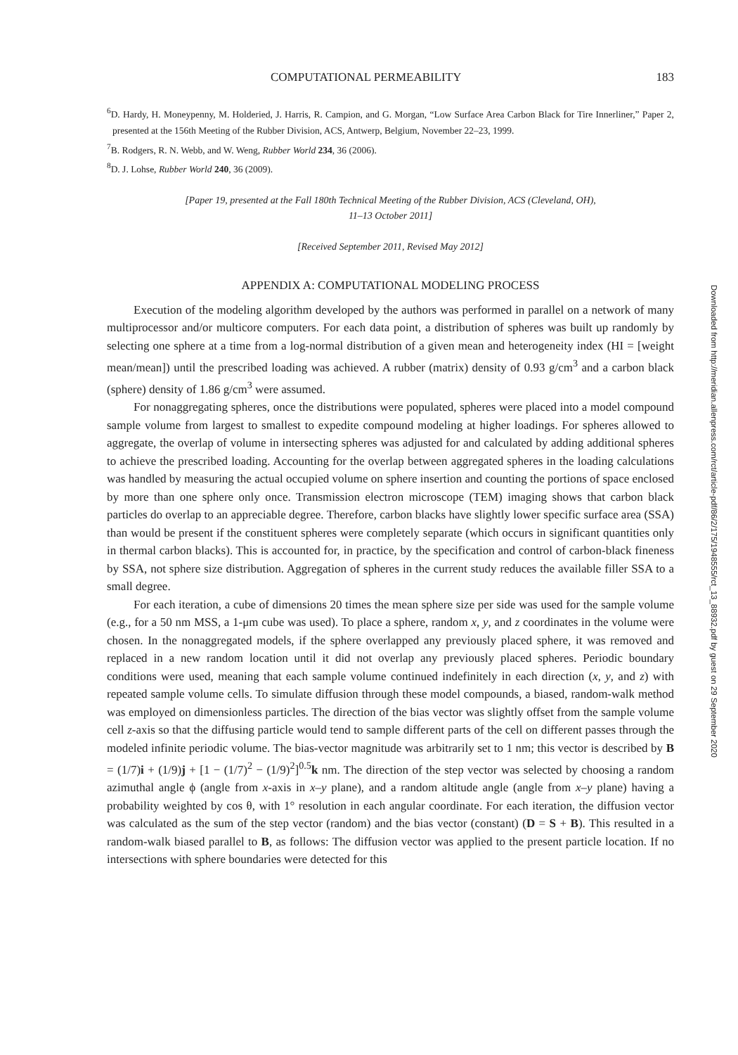COMPUTATIONAL PERMEABILITY 183
<sup>6</sup> D. Hardy, H. Moneypenny, M. Holderied, J. Harris, R. Campion, and G. Morgan, “Low Surface Area Carbon Black for Tire Innerliner,” Paper 2, presented at the 156th Meeting of the Rubber Division, ACS, Antwerp, Belgium, November 22–23, 1999.
<sup>7</sup>B. Rodgers, R. N. Webb, and W. Weng, Rubber World 234, 36 (2006).
<sup>8</sup> D. J. Lohse, Rubber World 240, 36 (2009).
[Paper 19, presented at the Fall 180th Technical Meeting of the Rubber Division, ACS (Cleveland, OH),
11–13 October 2011]
[Received September 2011, Revised May 2012]
APPENDIX A: COMPUTATIONAL MODELING PROCESS
Execution of the modeling algorithm developed by the authors was performed in parallel on a network of many multiprocessor and/or multicore computers. For each data point, a distribution of spheres was built up randomly by selecting one sphere at a time from a log-normal distribution of a given mean and heterogeneity index (HI = [weight mean/mean]) until the prescribed loading was achieved. A rubber (matrix) density of 0.93 g/cm<sup>3</sup> and a carbon black (sphere) density of 1.86 g/cm<sup>3</sup> were assumed.
For nonaggregating spheres, once the distributions were populated, spheres were placed into a model compound sample volume from largest to smallest to expedite compound modeling at higher loadings. For spheres allowed to aggregate, the overlap of volume in intersecting spheres was adjusted for and calculated by adding additional spheres to achieve the prescribed loading. Accounting for the overlap between aggregated spheres in the loading calculations was handled by measuring the actual occupied volume on sphere insertion and counting the portions of space enclosed by more than one sphere only once. Transmission electron microscope (TEM) imaging shows that carbon black particles do overlap to an appreciable degree. Therefore, carbon blacks have slightly lower specific surface area (SSA) than would be present if the constituent spheres were completely separate (which occurs in significant quantities only in thermal carbon blacks). This is accounted for, in practice, by the specification and control of carbon-black fineness by SSA, not sphere size distribution. Aggregation of spheres in the current study reduces the available filler SSA to a small degree.
For each iteration, a cube of dimensions 20 times the mean sphere size per side was used for the sample volume (e.g., for a 50 nm MSS, a 1-μm cube was used). To place a sphere, random x, y, and z coordinates in the volume were chosen. In the nonaggregated models, if the sphere overlapped any previously placed sphere, it was removed and replaced in a new random location until it did not overlap any previously placed spheres. Periodic boundary conditions were used, meaning that each sample volume continued indefinitely in each direction (x, y, and z) with repeated sample volume cells. To simulate diffusion through these model compounds, a biased, random-walk method was employed on dimensionless particles. The direction of the bias vector was slightly offset from the sample volume cell z-axis so that the diffusing particle would tend to sample different parts of the cell on different passes through the modeled infinite periodic volume. The bias-vector magnitude was arbitrarily set to 1 nm; this vector is described by B = (1/7)i + (1/9)j + [1 − (1/7)<sup>2</sup> − (1/9)<sup>2</sup>]<sup>0.5</sup>k nm. The direction of the step vector was selected by choosing a random azimuthal angle ϕ (angle from x-axis in x–y plane), and a random altitude angle (angle from x–y plane) having a probability weighted by cos θ, with 1° resolution in each angular coordinate. For each iteration, the diffusion vector was calculated as the sum of the step vector (random) and the bias vector (constant) (D = S + B). This resulted in a random-walk biased parallel to B, as follows: The diffusion vector was applied to the present particle location. If no intersections with sphere boundaries were detected for this
Downloaded from http://meridian.allenpress.com/rct/article-pdf/86/2/175/1948555/rct_13_88932.pdf by guest on 29 September 2020